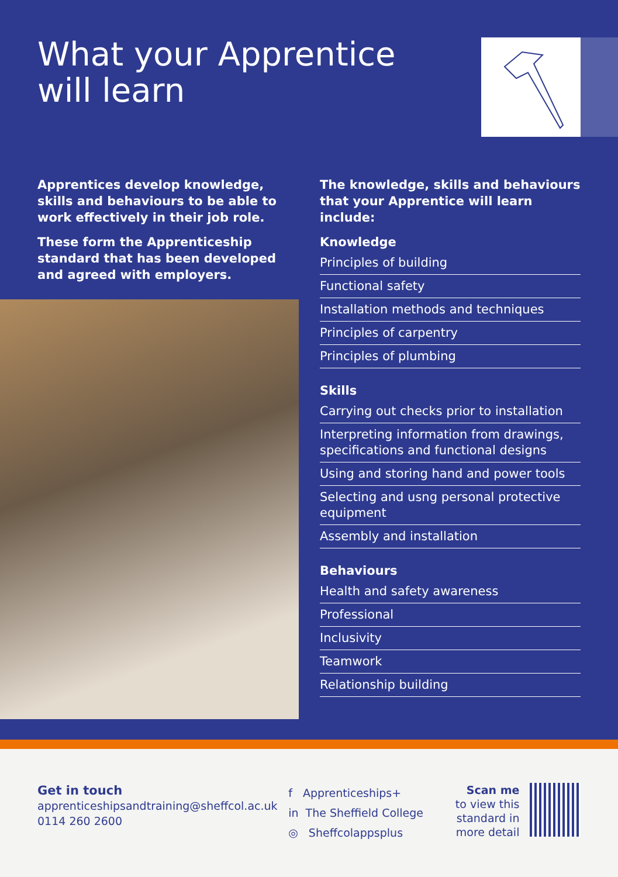What your Apprentice
will learn
Apprentices develop knowledge, skills and behaviours to be able to work effectively in their job role.
These form the Apprenticeship standard that has been developed and agreed with employers.
The knowledge, skills and behaviours that your Apprentice will learn include:
Knowledge
Principles of building
Functional safety
Installation methods and techniques
Principles of carpentry
Principles of plumbing
Skills
Carrying out checks prior to installation
Interpreting information from drawings, specifications and functional designs
Using and storing hand and power tools
Selecting and usng personal protective equipment
Assembly and installation
Behaviours
Health and safety awareness
Professional
Inclusivity
Teamwork
Relationship building
Get in touch
apprenticeshipsandtraining@sheffcol.ac.uk
0114 260 2600
f Apprenticeships+
in The Sheffield College
◎ Sheffcolappsplus
Scan me
to view this standard in more detail